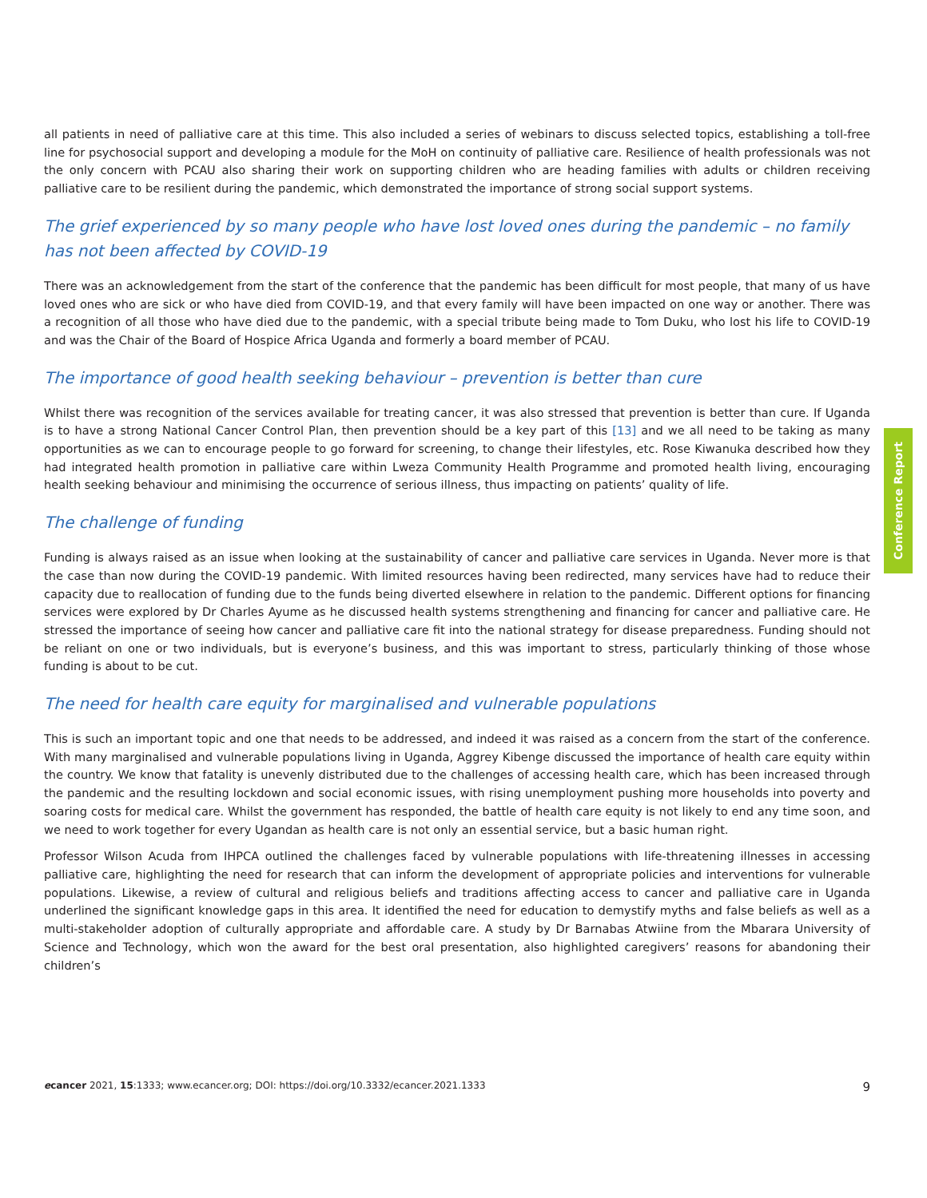all patients in need of palliative care at this time. This also included a series of webinars to discuss selected topics, establishing a toll-free line for psychosocial support and developing a module for the MoH on continuity of palliative care. Resilience of health professionals was not the only concern with PCAU also sharing their work on supporting children who are heading families with adults or children receiving palliative care to be resilient during the pandemic, which demonstrated the importance of strong social support systems.
The grief experienced by so many people who have lost loved ones during the pandemic – no family has not been affected by COVID-19
There was an acknowledgement from the start of the conference that the pandemic has been difficult for most people, that many of us have loved ones who are sick or who have died from COVID-19, and that every family will have been impacted on one way or another. There was a recognition of all those who have died due to the pandemic, with a special tribute being made to Tom Duku, who lost his life to COVID-19 and was the Chair of the Board of Hospice Africa Uganda and formerly a board member of PCAU.
The importance of good health seeking behaviour – prevention is better than cure
Whilst there was recognition of the services available for treating cancer, it was also stressed that prevention is better than cure. If Uganda is to have a strong National Cancer Control Plan, then prevention should be a key part of this [13] and we all need to be taking as many opportunities as we can to encourage people to go forward for screening, to change their lifestyles, etc. Rose Kiwanuka described how they had integrated health promotion in palliative care within Lweza Community Health Programme and promoted health living, encouraging health seeking behaviour and minimising the occurrence of serious illness, thus impacting on patients’ quality of life.
The challenge of funding
Funding is always raised as an issue when looking at the sustainability of cancer and palliative care services in Uganda. Never more is that the case than now during the COVID-19 pandemic. With limited resources having been redirected, many services have had to reduce their capacity due to reallocation of funding due to the funds being diverted elsewhere in relation to the pandemic. Different options for financing services were explored by Dr Charles Ayume as he discussed health systems strengthening and financing for cancer and palliative care. He stressed the importance of seeing how cancer and palliative care fit into the national strategy for disease preparedness. Funding should not be reliant on one or two individuals, but is everyone’s business, and this was important to stress, particularly thinking of those whose funding is about to be cut.
The need for health care equity for marginalised and vulnerable populations
This is such an important topic and one that needs to be addressed, and indeed it was raised as a concern from the start of the conference. With many marginalised and vulnerable populations living in Uganda, Aggrey Kibenge discussed the importance of health care equity within the country. We know that fatality is unevenly distributed due to the challenges of accessing health care, which has been increased through the pandemic and the resulting lockdown and social economic issues, with rising unemployment pushing more households into poverty and soaring costs for medical care. Whilst the government has responded, the battle of health care equity is not likely to end any time soon, and we need to work together for every Ugandan as health care is not only an essential service, but a basic human right.
Professor Wilson Acuda from IHPCA outlined the challenges faced by vulnerable populations with life-threatening illnesses in accessing palliative care, highlighting the need for research that can inform the development of appropriate policies and interventions for vulnerable populations. Likewise, a review of cultural and religious beliefs and traditions affecting access to cancer and palliative care in Uganda underlined the significant knowledge gaps in this area. It identified the need for education to demystify myths and false beliefs as well as a multi-stakeholder adoption of culturally appropriate and affordable care. A study by Dr Barnabas Atwiine from the Mbarara University of Science and Technology, which won the award for the best oral presentation, also highlighted caregivers’ reasons for abandoning their children’s
Conference Report
ecancer 2021, 15:1333; www.ecancer.org; DOI: https://doi.org/10.3332/ecancer.2021.1333 9